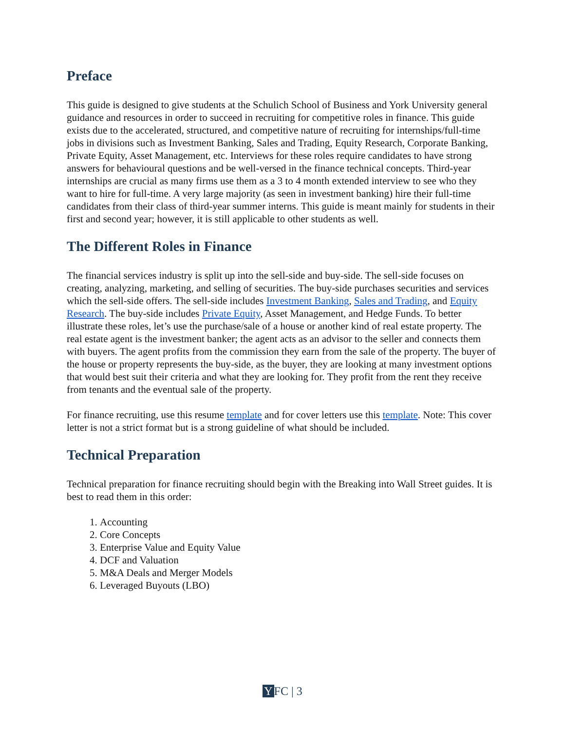Preface
This guide is designed to give students at the Schulich School of Business and York University general guidance and resources in order to succeed in recruiting for competitive roles in finance. This guide exists due to the accelerated, structured, and competitive nature of recruiting for internships/full-time jobs in divisions such as Investment Banking, Sales and Trading, Equity Research, Corporate Banking, Private Equity, Asset Management, etc. Interviews for these roles require candidates to have strong answers for behavioural questions and be well-versed in the finance technical concepts. Third-year internships are crucial as many firms use them as a 3 to 4 month extended interview to see who they want to hire for full-time. A very large majority (as seen in investment banking) hire their full-time candidates from their class of third-year summer interns. This guide is meant mainly for students in their first and second year; however, it is still applicable to other students as well.
The Different Roles in Finance
The financial services industry is split up into the sell-side and buy-side. The sell-side focuses on creating, analyzing, marketing, and selling of securities. The buy-side purchases securities and services which the sell-side offers. The sell-side includes Investment Banking, Sales and Trading, and Equity Research. The buy-side includes Private Equity, Asset Management, and Hedge Funds. To better illustrate these roles, let’s use the purchase/sale of a house or another kind of real estate property. The real estate agent is the investment banker; the agent acts as an advisor to the seller and connects them with buyers. The agent profits from the commission they earn from the sale of the property. The buyer of the house or property represents the buy-side, as the buyer, they are looking at many investment options that would best suit their criteria and what they are looking for. They profit from the rent they receive from tenants and the eventual sale of the property.
For finance recruiting, use this resume template and for cover letters use this template. Note: This cover letter is not a strict format but is a strong guideline of what should be included.
Technical Preparation
Technical preparation for finance recruiting should begin with the Breaking into Wall Street guides. It is best to read them in this order:
1. Accounting
2. Core Concepts
3. Enterprise Value and Equity Value
4. DCF and Valuation
5. M&A Deals and Merger Models
6. Leveraged Buyouts (LBO)
Y FC | 3